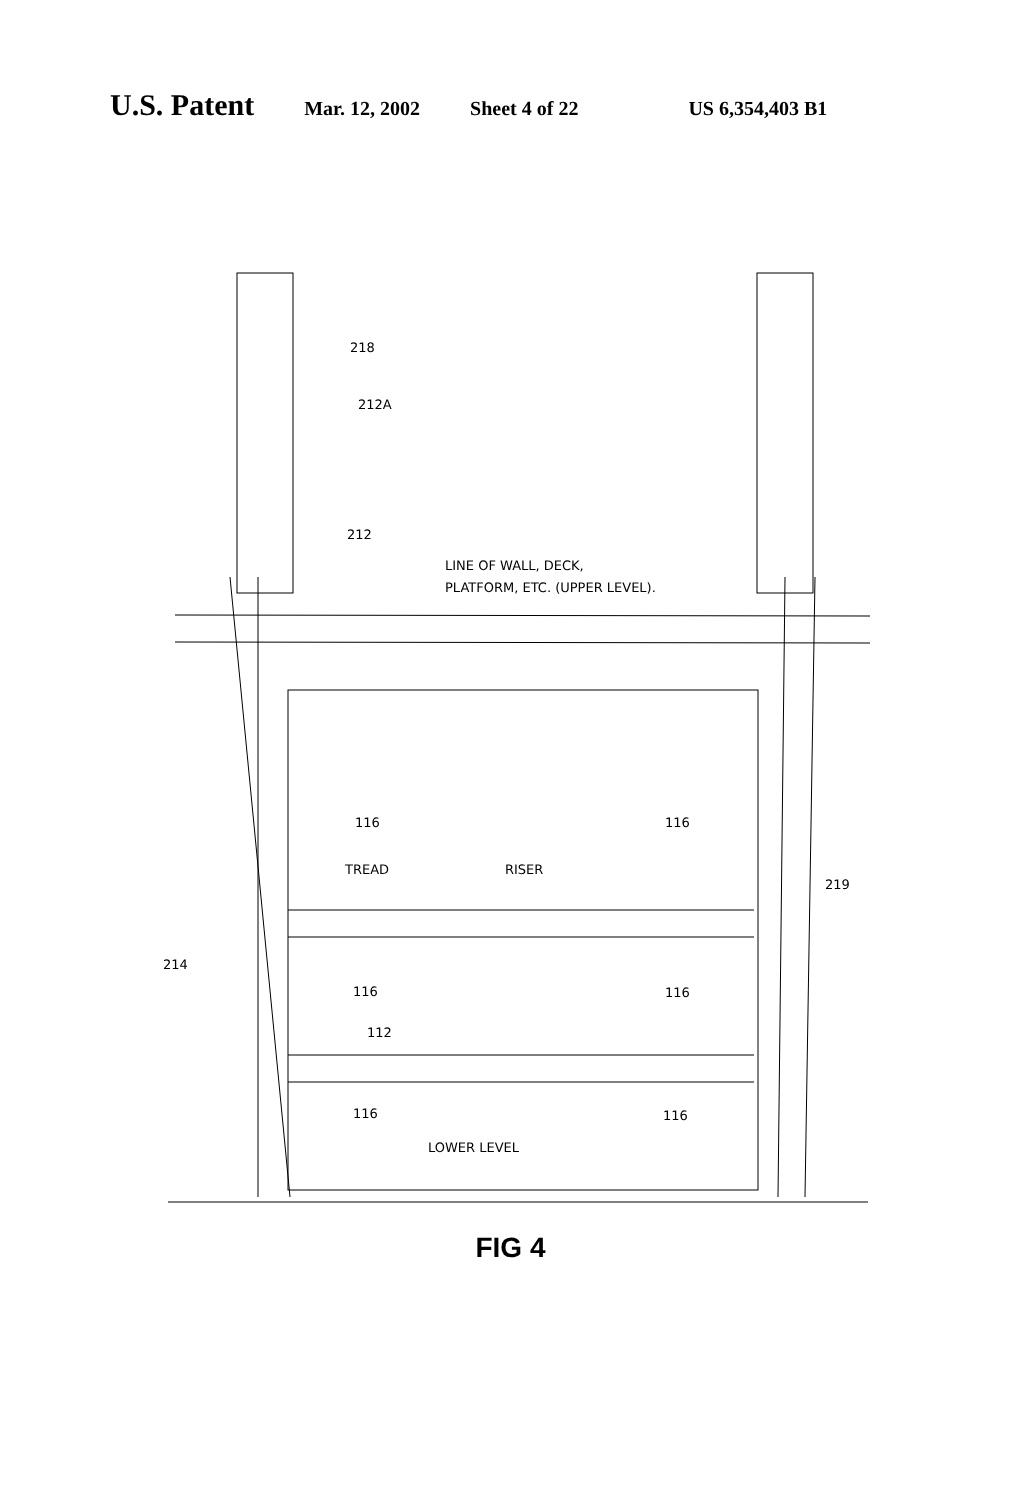U.S. Patent Mar. 12, 2002 Sheet 4 of 22 US 6,354,403 B1
218
212A
212
LINE OF WALL, DECK,
PLATFORM, ETC. (UPPER LEVEL).
116
116
TREAD
RISER
219
214
116
116
112
116
116
LOWER LEVEL
FIG 4